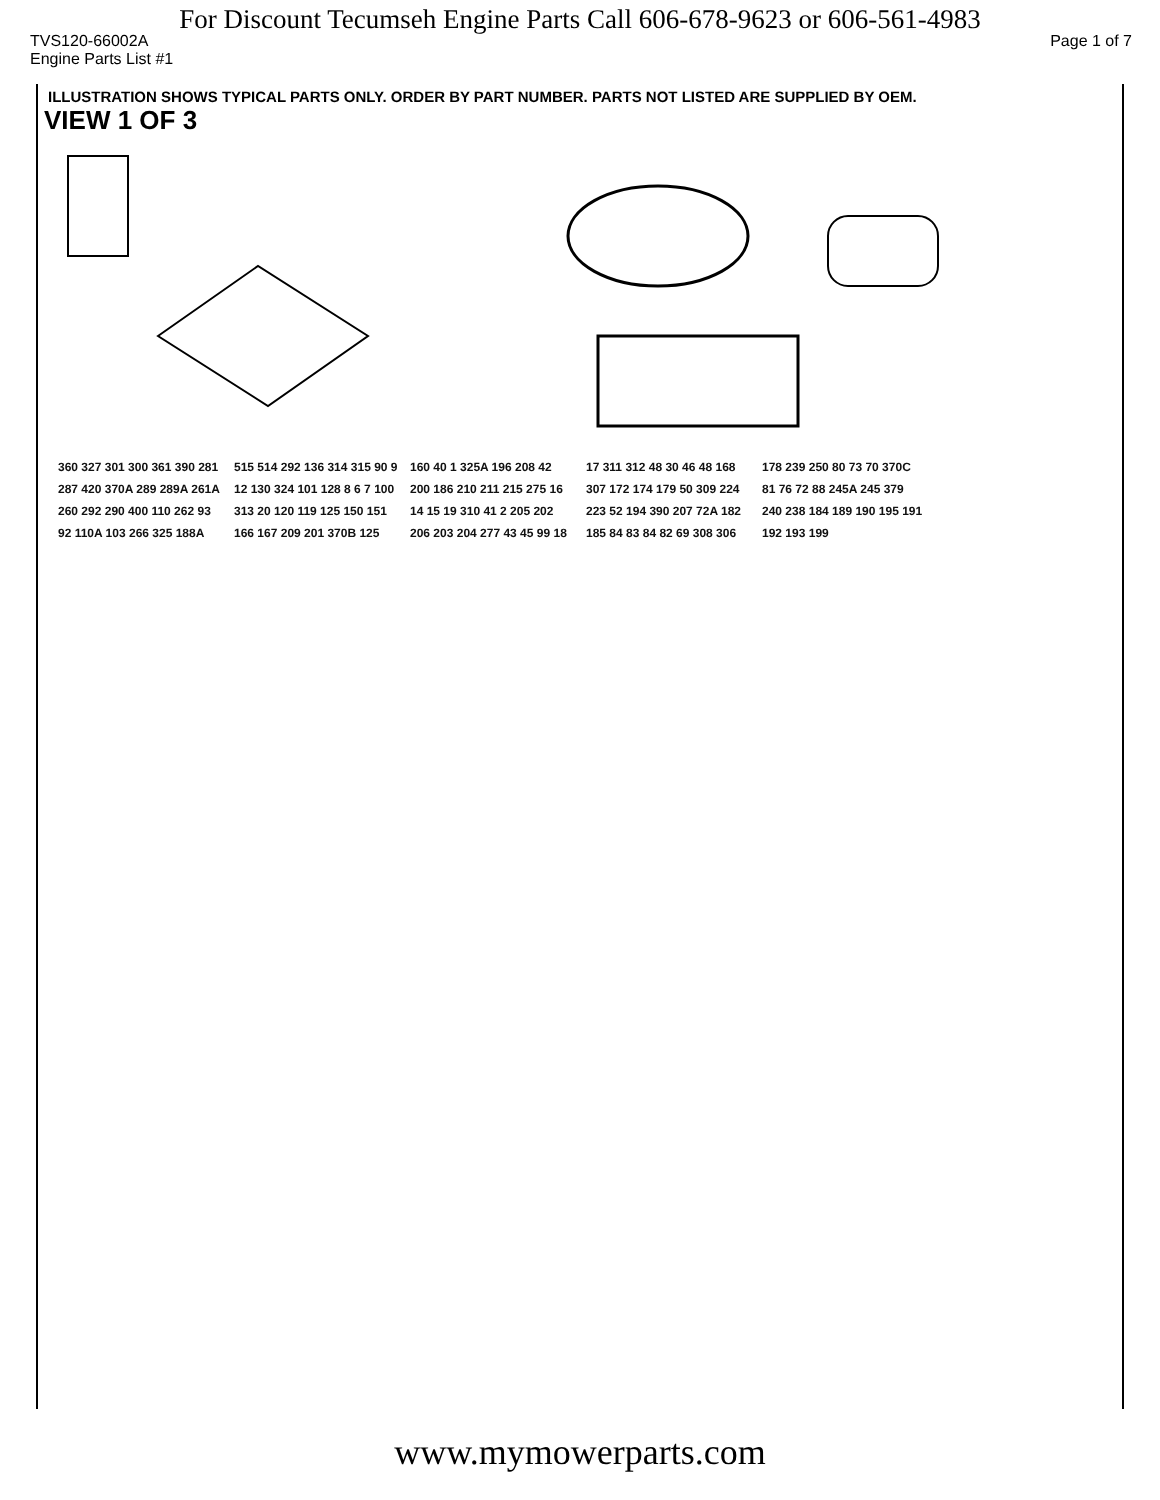For Discount Tecumseh Engine Parts Call 606-678-9623 or 606-561-4983
TVS120-66002A Page 1 of 7
Engine Parts List #1
ILLUSTRATION SHOWS TYPICAL PARTS ONLY. ORDER BY PART NUMBER. PARTS NOT LISTED ARE SUPPLIED BY OEM.
VIEW 1 OF 3
360 327 301 300 361 390 281 287 420 370A 289 289A 261A 260 292 290 400 110 262 93 92 110A 103 266 325 188A 515 514 292 136 314 315 90 9 12 130 324 101 128 8 6 7 100 313 20 120 119 125 150 151 166 167 209 201 370B 125 160 40 1 325A 196 208 42 200 186 210 211 215 275 16 14 15 19 310 41 2 205 202 206 203 204 277 43 45 99 18 17 311 312 48 30 46 48 168 307 172 174 179 50 309 224 223 52 194 390 207 72A 182 185 84 83 84 82 69 308 306 178 239 250 80 73 70 370C 81 76 72 88 245A 245 379 240 238 184 189 190 195 191 192 193 199
www.mymowerparts.com